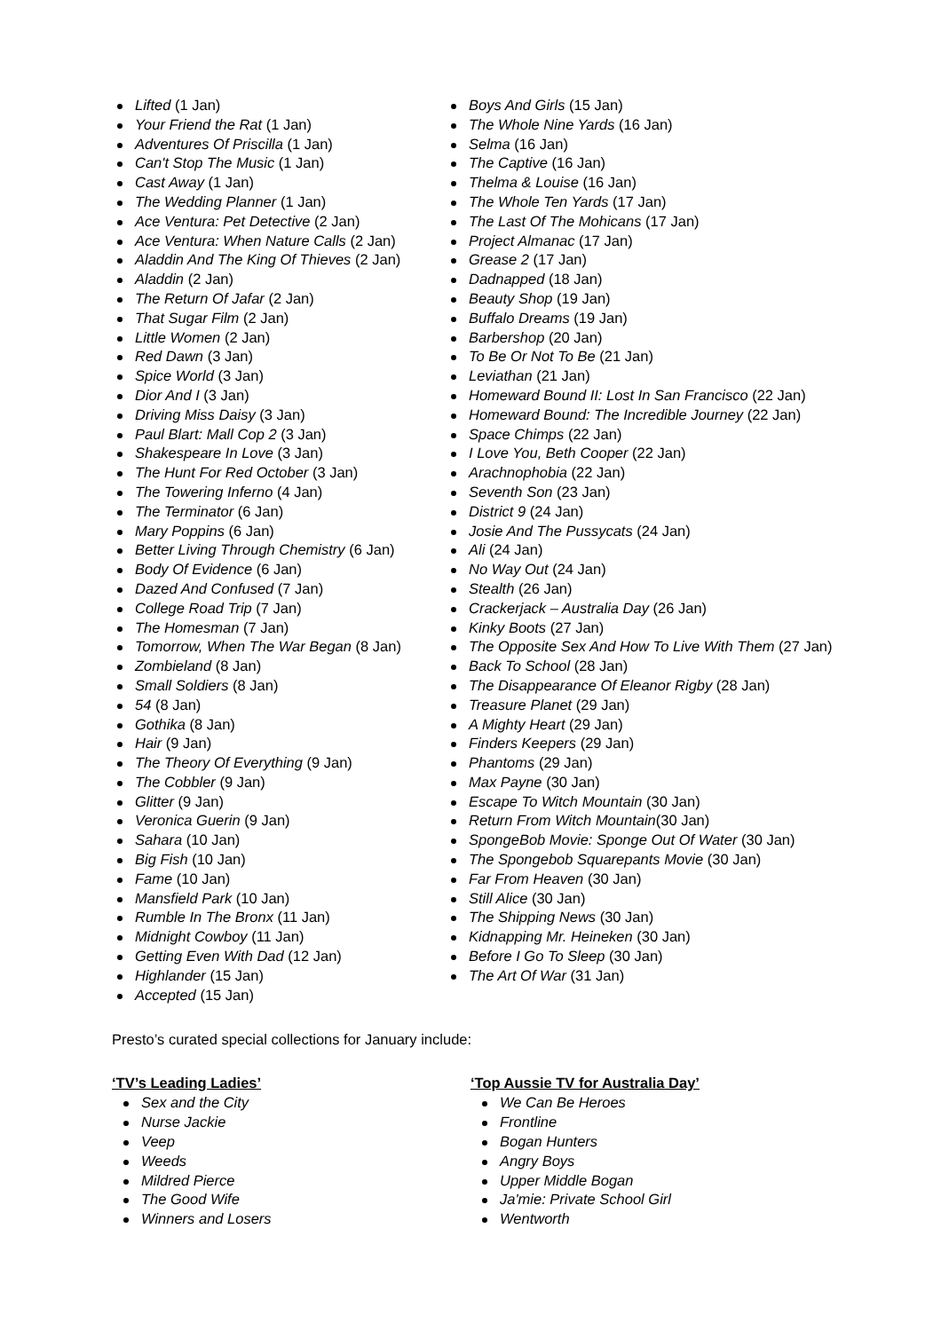Lifted (1 Jan)
Your Friend the Rat (1 Jan)
Adventures Of Priscilla (1 Jan)
Can't Stop The Music (1 Jan)
Cast Away (1 Jan)
The Wedding Planner (1 Jan)
Ace Ventura: Pet Detective (2 Jan)
Ace Ventura: When Nature Calls (2 Jan)
Aladdin And The King Of Thieves (2 Jan)
Aladdin (2 Jan)
The Return Of Jafar (2 Jan)
That Sugar Film (2 Jan)
Little Women (2 Jan)
Red Dawn (3 Jan)
Spice World (3 Jan)
Dior And I (3 Jan)
Driving Miss Daisy (3 Jan)
Paul Blart: Mall Cop 2 (3 Jan)
Shakespeare In Love (3 Jan)
The Hunt For Red October (3 Jan)
The Towering Inferno (4 Jan)
The Terminator (6 Jan)
Mary Poppins (6 Jan)
Better Living Through Chemistry (6 Jan)
Body Of Evidence (6 Jan)
Dazed And Confused (7 Jan)
College Road Trip (7 Jan)
The Homesman (7 Jan)
Tomorrow, When The War Began (8 Jan)
Zombieland (8 Jan)
Small Soldiers (8 Jan)
54 (8 Jan)
Gothika (8 Jan)
Hair (9 Jan)
The Theory Of Everything (9 Jan)
The Cobbler (9 Jan)
Glitter (9 Jan)
Veronica Guerin (9 Jan)
Sahara (10 Jan)
Big Fish (10 Jan)
Fame (10 Jan)
Mansfield Park (10 Jan)
Rumble In The Bronx (11 Jan)
Midnight Cowboy (11 Jan)
Getting Even With Dad (12 Jan)
Highlander (15 Jan)
Accepted (15 Jan)
Boys And Girls (15 Jan)
The Whole Nine Yards (16 Jan)
Selma (16 Jan)
The Captive (16 Jan)
Thelma & Louise (16 Jan)
The Whole Ten Yards (17 Jan)
The Last Of The Mohicans (17 Jan)
Project Almanac (17 Jan)
Grease 2 (17 Jan)
Dadnapped (18 Jan)
Beauty Shop (19 Jan)
Buffalo Dreams (19 Jan)
Barbershop (20 Jan)
To Be Or Not To Be (21 Jan)
Leviathan (21 Jan)
Homeward Bound II: Lost In San Francisco (22 Jan)
Homeward Bound: The Incredible Journey (22 Jan)
Space Chimps (22 Jan)
I Love You, Beth Cooper (22 Jan)
Arachnophobia (22 Jan)
Seventh Son (23 Jan)
District 9 (24 Jan)
Josie And The Pussycats (24 Jan)
Ali (24 Jan)
No Way Out (24 Jan)
Stealth (26 Jan)
Crackerjack – Australia Day (26 Jan)
Kinky Boots (27 Jan)
The Opposite Sex And How To Live With Them (27 Jan)
Back To School (28 Jan)
The Disappearance Of Eleanor Rigby (28 Jan)
Treasure Planet (29 Jan)
A Mighty Heart (29 Jan)
Finders Keepers (29 Jan)
Phantoms (29 Jan)
Max Payne (30 Jan)
Escape To Witch Mountain (30 Jan)
Return From Witch Mountain(30 Jan)
SpongeBob Movie: Sponge Out Of Water (30 Jan)
The Spongebob Squarepants Movie (30 Jan)
Far From Heaven (30 Jan)
Still Alice (30 Jan)
The Shipping News (30 Jan)
Kidnapping Mr. Heineken (30 Jan)
Before I Go To Sleep (30 Jan)
The Art Of War (31 Jan)
Presto’s curated special collections for January include:
‘TV’s Leading Ladies’
Sex and the City
Nurse Jackie
Veep
Weeds
Mildred Pierce
The Good Wife
Winners and Losers
‘Top Aussie TV for Australia Day’
We Can Be Heroes
Frontline
Bogan Hunters
Angry Boys
Upper Middle Bogan
Ja'mie: Private School Girl
Wentworth